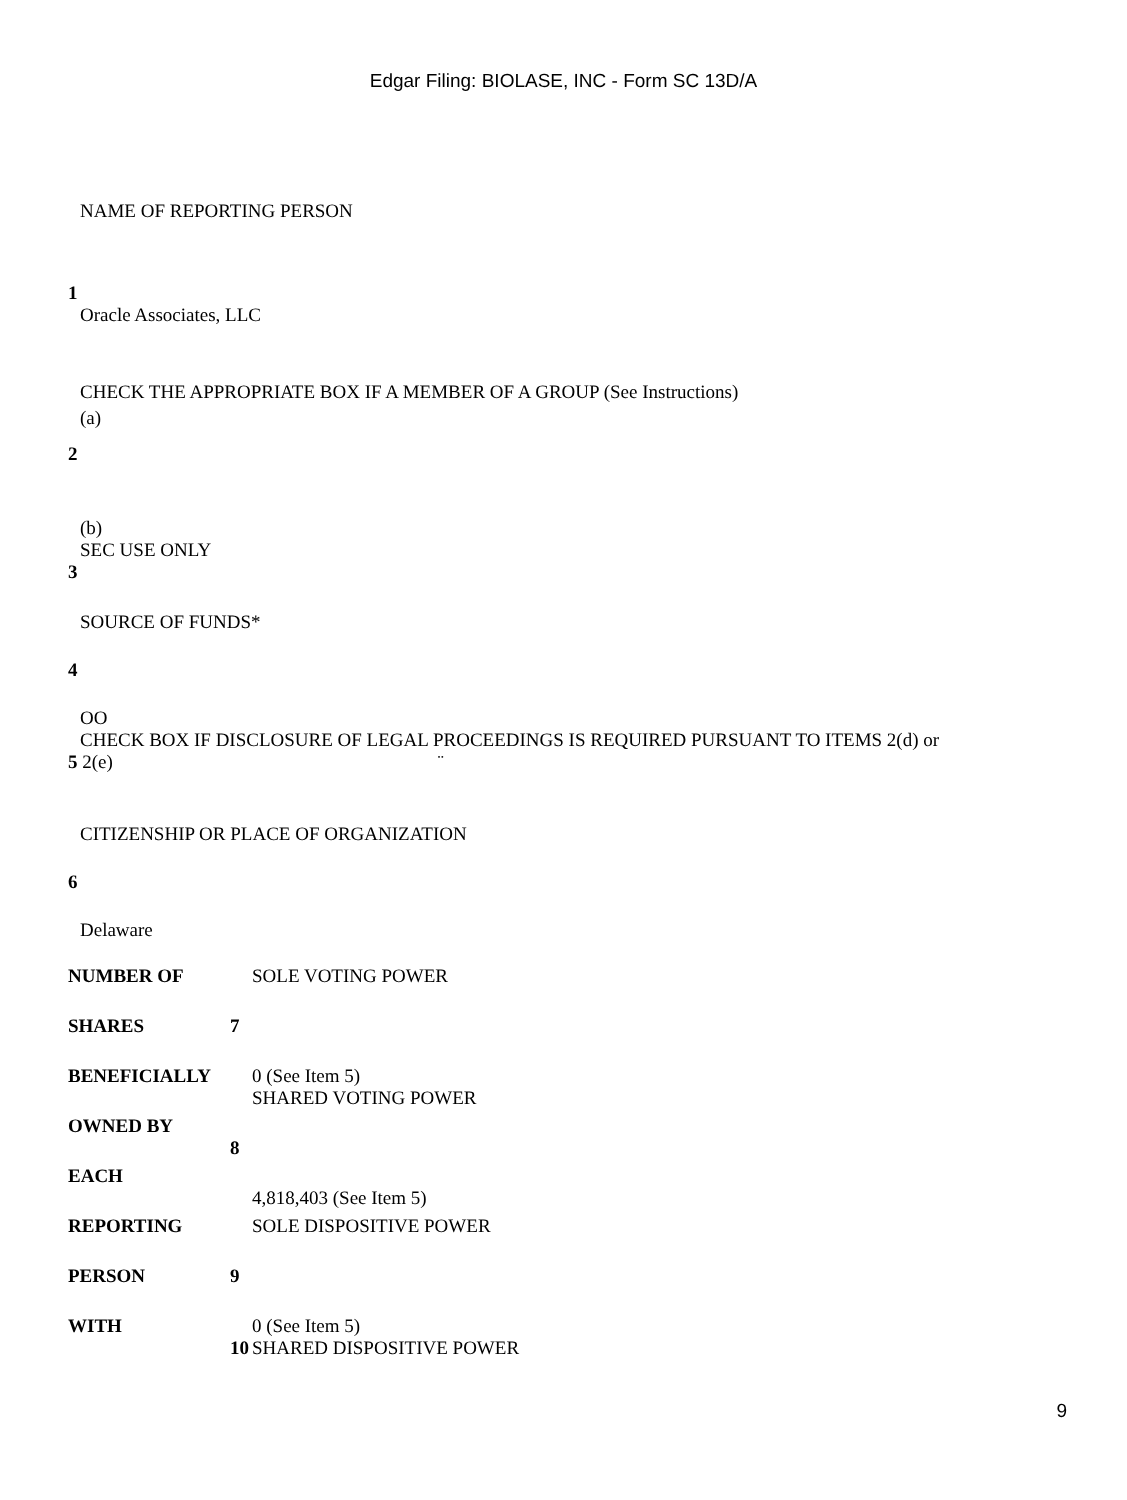Edgar Filing: BIOLASE, INC - Form SC 13D/A
NAME OF REPORTING PERSON
1
Oracle Associates, LLC
CHECK THE APPROPRIATE BOX IF A MEMBER OF A GROUP (See Instructions)
(a)
2
(b)
SEC USE ONLY
3
SOURCE OF FUNDS*
4
OO
CHECK BOX IF DISCLOSURE OF LEGAL PROCEEDINGS IS REQUIRED PURSUANT TO ITEMS 2(d) or
5 2(e) ¨
CITIZENSHIP OR PLACE OF ORGANIZATION
6
Delaware
| NUMBER OF | | SOLE VOTING POWER |
| SHARES | 7 | |
| BENEFICIALLY | | 0 (See Item 5) SHARED VOTING POWER |
| OWNED BY | 8 | |
| EACH | | 4,818,403 (See Item 5) |
| REPORTING | | SOLE DISPOSITIVE POWER |
| PERSON | 9 | |
| WITH | 10 | 0 (See Item 5) SHARED DISPOSITIVE POWER |
9